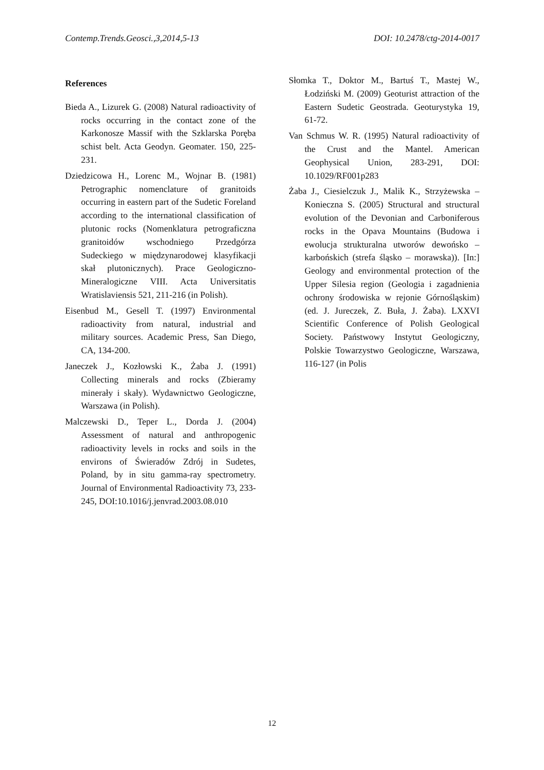Contemp.Trends.Geosci.,3,2014,5-13 DOI: 10.2478/ctg-2014-0017
References
Bieda A., Lizurek G. (2008) Natural radioactivity of rocks occurring in the contact zone of the Karkonosze Massif with the Szklarska Poręba schist belt. Acta Geodyn. Geomater. 150, 225-231.
Dziedzicowa H., Lorenc M., Wojnar B. (1981) Petrographic nomenclature of granitoids occurring in eastern part of the Sudetic Foreland according to the international classification of plutonic rocks (Nomenklatura petrograficzna granitoidów wschodniego Przedgórza Sudeckiego w międzynarodowej klasyfikacji skał plutonicznych). Prace Geologiczno-Mineralogiczne VIII. Acta Universitatis Wratislaviensis 521, 211-216 (in Polish).
Eisenbud M., Gesell T. (1997) Environmental radioactivity from natural, industrial and military sources. Academic Press, San Diego, CA, 134-200.
Janeczek J., Kozłowski K., Żaba J. (1991) Collecting minerals and rocks (Zbieramy minerały i skały). Wydawnictwo Geologiczne, Warszawa (in Polish).
Malczewski D., Teper L., Dorda J. (2004) Assessment of natural and anthropogenic radioactivity levels in rocks and soils in the environs of Świeradów Zdrój in Sudetes, Poland, by in situ gamma-ray spectrometry. Journal of Environmental Radioactivity 73, 233-245, DOI:10.1016/j.jenvrad.2003.08.010
Słomka T., Doktor M., Bartuś T., Mastej W., Łodziński M. (2009) Geoturist attraction of the Eastern Sudetic Geostrada. Geoturystyka 19, 61-72.
Van Schmus W. R. (1995) Natural radioactivity of the Crust and the Mantel. American Geophysical Union, 283-291, DOI: 10.1029/RF001p283
Żaba J., Ciesielczuk J., Malik K., Strzyżewska – Konieczna S. (2005) Structural and structural evolution of the Devonian and Carboniferous rocks in the Opava Mountains (Budowa i ewolucja strukturalna utworów dewońsko – karbońskich (strefa śląsko – morawska)). [In:] Geology and environmental protection of the Upper Silesia region (Geologia i zagadnienia ochrony środowiska w rejonie Górnośląskim) (ed. J. Jureczek, Z. Buła, J. Żaba). LXXVI Scientific Conference of Polish Geological Society. Państwowy Instytut Geologiczny, Polskie Towarzystwo Geologiczne, Warszawa, 116-127 (in Polis
12